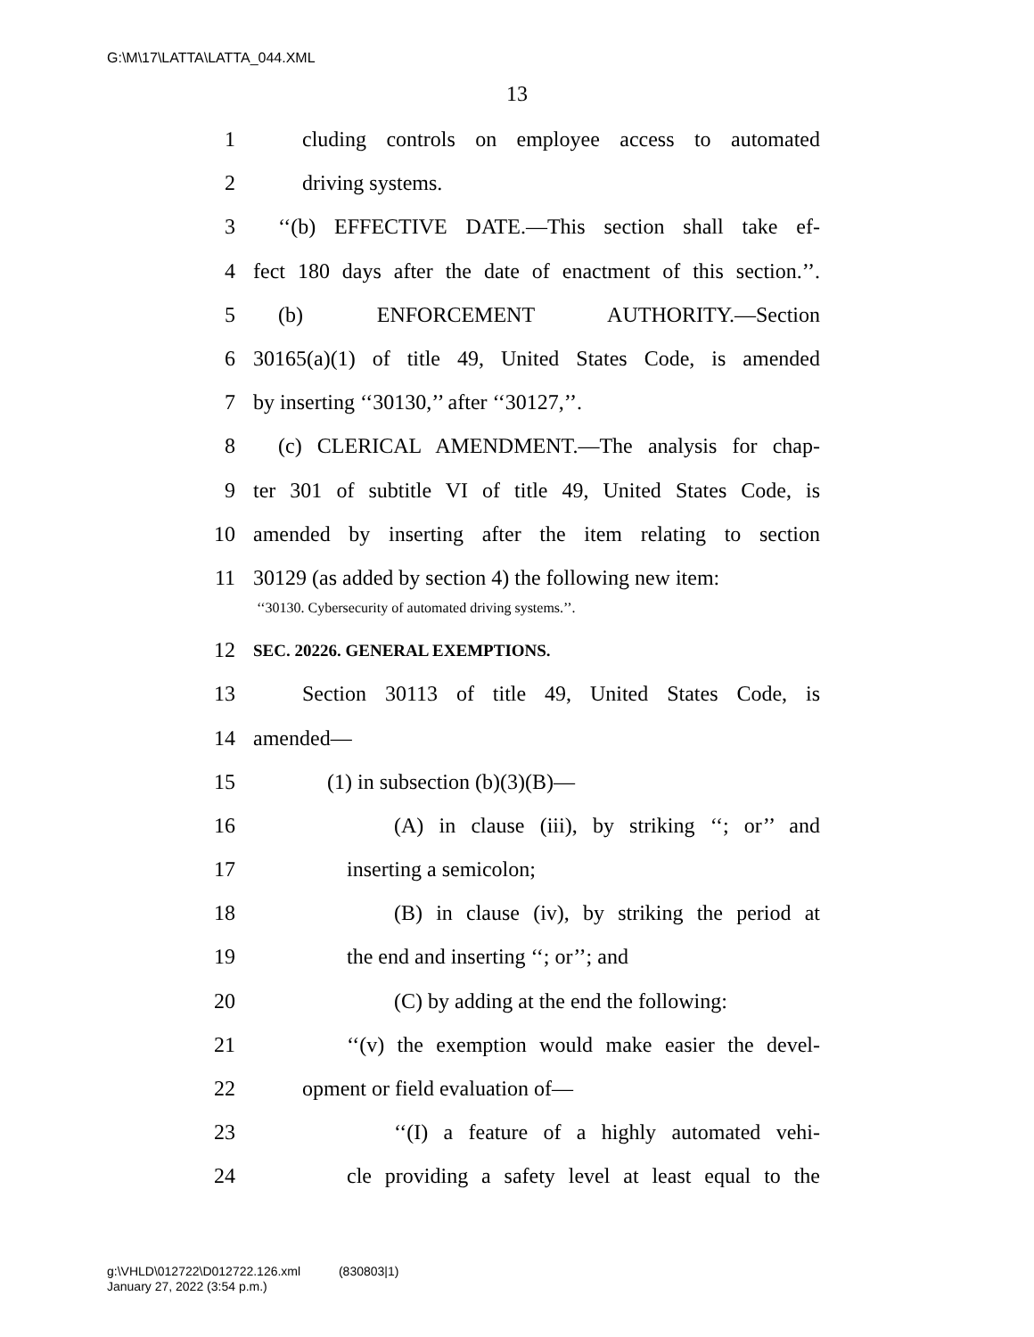G:\M\17\LATTA\LATTA_044.XML
13
1 cluding controls on employee access to automated
2 driving systems.
3 ‘‘(b) EFFECTIVE DATE.—This section shall take ef-
4 fect 180 days after the date of enactment of this section.’’.
5 (b) ENFORCEMENT AUTHORITY.—Section
6 30165(a)(1) of title 49, United States Code, is amended
7 by inserting ‘‘30130,’’ after ‘‘30127,’’.
8 (c) CLERICAL AMENDMENT.—The analysis for chap-
9 ter 301 of subtitle VI of title 49, United States Code, is
10 amended by inserting after the item relating to section
11 30129 (as added by section 4) the following new item:
‘‘30130. Cybersecurity of automated driving systems.’’.
12 SEC. 20226. GENERAL EXEMPTIONS.
13 Section 30113 of title 49, United States Code, is
14 amended—
15 (1) in subsection (b)(3)(B)—
16 (A) in clause (iii), by striking ‘‘; or’’ and
17 inserting a semicolon;
18 (B) in clause (iv), by striking the period at
19 the end and inserting ‘‘; or’’; and
20 (C) by adding at the end the following:
21 ‘‘(v) the exemption would make easier the devel-
22 opment or field evaluation of—
23 ‘‘(I) a feature of a highly automated vehi-
24 cle providing a safety level at least equal to the
g:\VHLD\012722\D012722.126.xml (830803|1)
January 27, 2022 (3:54 p.m.)